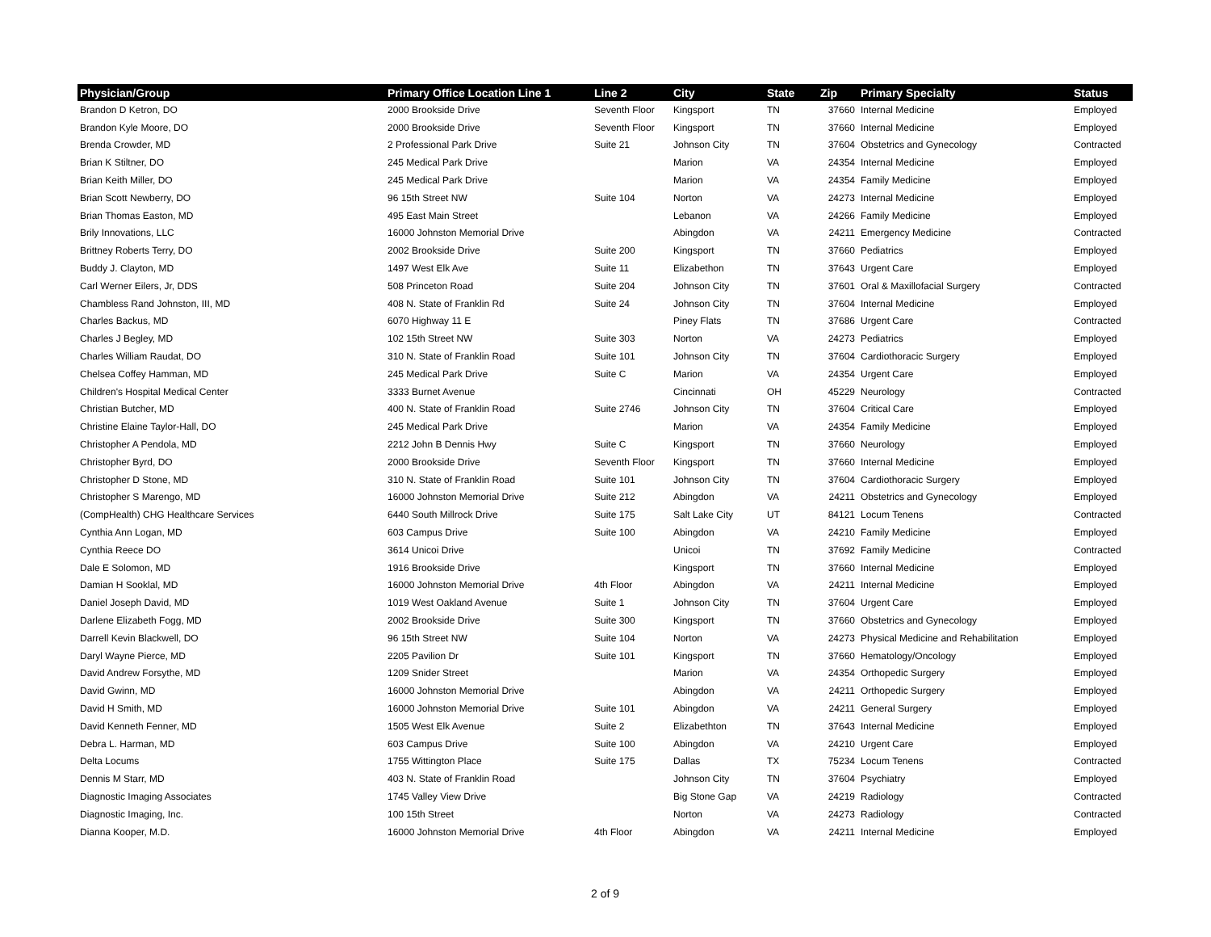| Physician/Group | Primary Office Location Line 1 | Line 2 | City | State | Zip | Primary Specialty | Status |
| --- | --- | --- | --- | --- | --- | --- | --- |
| Brandon D Ketron, DO | 2000 Brookside Drive | Seventh Floor | Kingsport | TN | 37660 | Internal Medicine | Employed |
| Brandon Kyle Moore, DO | 2000 Brookside Drive | Seventh Floor | Kingsport | TN | 37660 | Internal Medicine | Employed |
| Brenda Crowder, MD | 2 Professional Park Drive | Suite 21 | Johnson City | TN | 37604 | Obstetrics and Gynecology | Contracted |
| Brian K Stiltner, DO | 245 Medical Park Drive | | Marion | VA | 24354 | Internal Medicine | Employed |
| Brian Keith Miller, DO | 245 Medical Park Drive | | Marion | VA | 24354 | Family Medicine | Employed |
| Brian Scott Newberry, DO | 96 15th Street NW | Suite 104 | Norton | VA | 24273 | Internal Medicine | Employed |
| Brian Thomas Easton, MD | 495 East Main Street | | Lebanon | VA | 24266 | Family Medicine | Employed |
| Brily Innovations, LLC | 16000 Johnston Memorial Drive | | Abingdon | VA | 24211 | Emergency Medicine | Contracted |
| Brittney Roberts Terry, DO | 2002 Brookside Drive | Suite 200 | Kingsport | TN | 37660 | Pediatrics | Employed |
| Buddy J. Clayton, MD | 1497 West Elk Ave | Suite 11 | Elizabethon | TN | 37643 | Urgent Care | Employed |
| Carl Werner Eilers, Jr, DDS | 508 Princeton Road | Suite 204 | Johnson City | TN | 37601 | Oral & Maxillofacial Surgery | Contracted |
| Chambless Rand Johnston, III, MD | 408 N. State of Franklin Rd | Suite 24 | Johnson City | TN | 37604 | Internal Medicine | Employed |
| Charles Backus, MD | 6070 Highway 11 E | | Piney Flats | TN | 37686 | Urgent Care | Contracted |
| Charles J Begley, MD | 102 15th Street NW | Suite 303 | Norton | VA | 24273 | Pediatrics | Employed |
| Charles William Raudat, DO | 310 N. State of Franklin Road | Suite 101 | Johnson City | TN | 37604 | Cardiothoracic Surgery | Employed |
| Chelsea Coffey Hamman, MD | 245 Medical Park Drive | Suite C | Marion | VA | 24354 | Urgent Care | Employed |
| Children's Hospital Medical Center | 3333 Burnet Avenue | | Cincinnati | OH | 45229 | Neurology | Contracted |
| Christian Butcher, MD | 400 N. State of Franklin Road | Suite 2746 | Johnson City | TN | 37604 | Critical Care | Employed |
| Christine Elaine Taylor-Hall, DO | 245 Medical Park Drive | | Marion | VA | 24354 | Family Medicine | Employed |
| Christopher A Pendola, MD | 2212 John B Dennis Hwy | Suite C | Kingsport | TN | 37660 | Neurology | Employed |
| Christopher Byrd, DO | 2000 Brookside Drive | Seventh Floor | Kingsport | TN | 37660 | Internal Medicine | Employed |
| Christopher D Stone, MD | 310 N. State of Franklin Road | Suite 101 | Johnson City | TN | 37604 | Cardiothoracic Surgery | Employed |
| Christopher S Marengo, MD | 16000 Johnston Memorial Drive | Suite 212 | Abingdon | VA | 24211 | Obstetrics and Gynecology | Employed |
| (CompHealth) CHG Healthcare Services | 6440 South Millrock Drive | Suite 175 | Salt Lake City | UT | 84121 | Locum Tenens | Contracted |
| Cynthia Ann Logan, MD | 603 Campus Drive | Suite 100 | Abingdon | VA | 24210 | Family Medicine | Employed |
| Cynthia Reece DO | 3614 Unicoi Drive | | Unicoi | TN | 37692 | Family Medicine | Contracted |
| Dale E Solomon, MD | 1916 Brookside Drive | | Kingsport | TN | 37660 | Internal Medicine | Employed |
| Damian H Sooklal, MD | 16000 Johnston Memorial Drive | 4th Floor | Abingdon | VA | 24211 | Internal Medicine | Employed |
| Daniel Joseph David, MD | 1019 West Oakland Avenue | Suite 1 | Johnson City | TN | 37604 | Urgent Care | Employed |
| Darlene Elizabeth Fogg, MD | 2002 Brookside Drive | Suite 300 | Kingsport | TN | 37660 | Obstetrics and Gynecology | Employed |
| Darrell Kevin Blackwell, DO | 96 15th Street NW | Suite 104 | Norton | VA | 24273 | Physical Medicine and Rehabilitation | Employed |
| Daryl Wayne Pierce, MD | 2205 Pavilion Dr | Suite 101 | Kingsport | TN | 37660 | Hematology/Oncology | Employed |
| David Andrew Forsythe, MD | 1209 Snider Street | | Marion | VA | 24354 | Orthopedic Surgery | Employed |
| David Gwinn, MD | 16000 Johnston Memorial Drive | | Abingdon | VA | 24211 | Orthopedic Surgery | Employed |
| David H Smith, MD | 16000 Johnston Memorial Drive | Suite 101 | Abingdon | VA | 24211 | General Surgery | Employed |
| David Kenneth Fenner, MD | 1505 West Elk Avenue | Suite 2 | Elizabethton | TN | 37643 | Internal Medicine | Employed |
| Debra L. Harman, MD | 603 Campus Drive | Suite 100 | Abingdon | VA | 24210 | Urgent Care | Employed |
| Delta Locums | 1755 Wittington Place | Suite 175 | Dallas | TX | 75234 | Locum Tenens | Contracted |
| Dennis M Starr, MD | 403 N. State of Franklin Road | | Johnson City | TN | 37604 | Psychiatry | Employed |
| Diagnostic Imaging Associates | 1745 Valley View Drive | | Big Stone Gap | VA | 24219 | Radiology | Contracted |
| Diagnostic Imaging, Inc. | 100 15th Street | | Norton | VA | 24273 | Radiology | Contracted |
| Dianna Kooper, M.D. | 16000 Johnston Memorial Drive | 4th Floor | Abingdon | VA | 24211 | Internal Medicine | Employed |
2 of 9